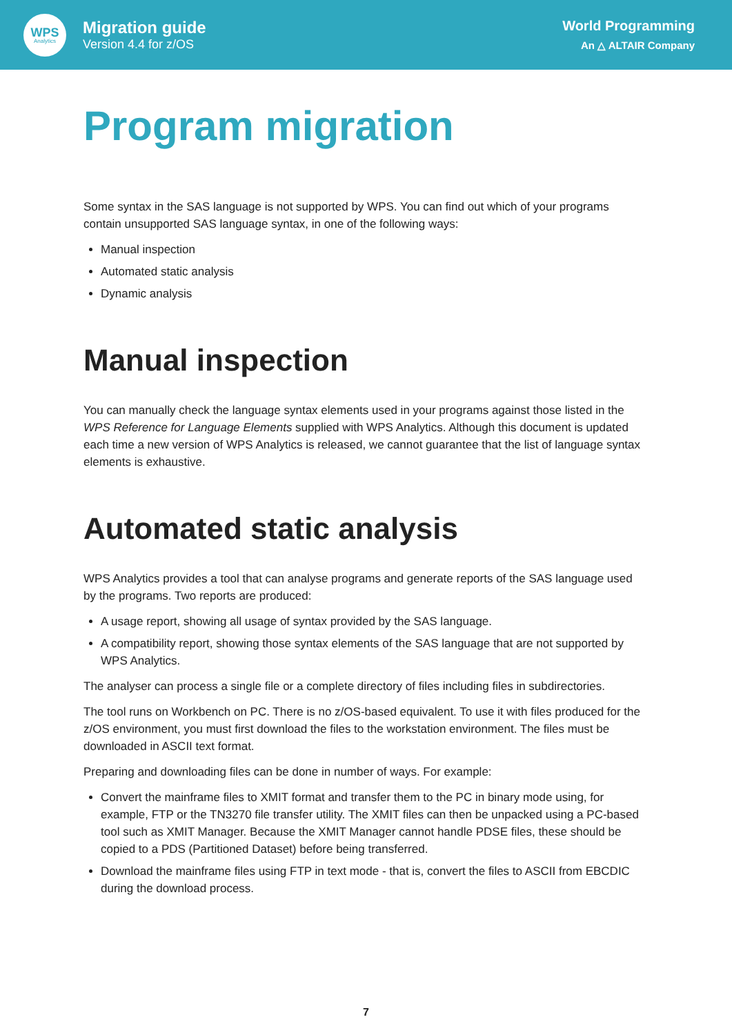WPS
Analytics
Migration guide
Version 4.4 for z/OS
World Programming
An △ ALTAIR Company
Program migration
Some syntax in the SAS language is not supported by WPS. You can find out which of your programs contain unsupported SAS language syntax, in one of the following ways:
Manual inspection
Automated static analysis
Dynamic analysis
Manual inspection
You can manually check the language syntax elements used in your programs against those listed in the WPS Reference for Language Elements supplied with WPS Analytics. Although this document is updated each time a new version of WPS Analytics is released, we cannot guarantee that the list of language syntax elements is exhaustive.
Automated static analysis
WPS Analytics provides a tool that can analyse programs and generate reports of the SAS language used by the programs. Two reports are produced:
A usage report, showing all usage of syntax provided by the SAS language.
A compatibility report, showing those syntax elements of the SAS language that are not supported by WPS Analytics.
The analyser can process a single file or a complete directory of files including files in subdirectories.
The tool runs on Workbench on PC. There is no z/OS-based equivalent. To use it with files produced for the z/OS environment, you must first download the files to the workstation environment. The files must be downloaded in ASCII text format.
Preparing and downloading files can be done in number of ways. For example:
Convert the mainframe files to XMIT format and transfer them to the PC in binary mode using, for example, FTP or the TN3270 file transfer utility. The XMIT files can then be unpacked using a PC-based tool such as XMIT Manager. Because the XMIT Manager cannot handle PDSE files, these should be copied to a PDS (Partitioned Dataset) before being transferred.
Download the mainframe files using FTP in text mode - that is, convert the files to ASCII from EBCDIC during the download process.
7